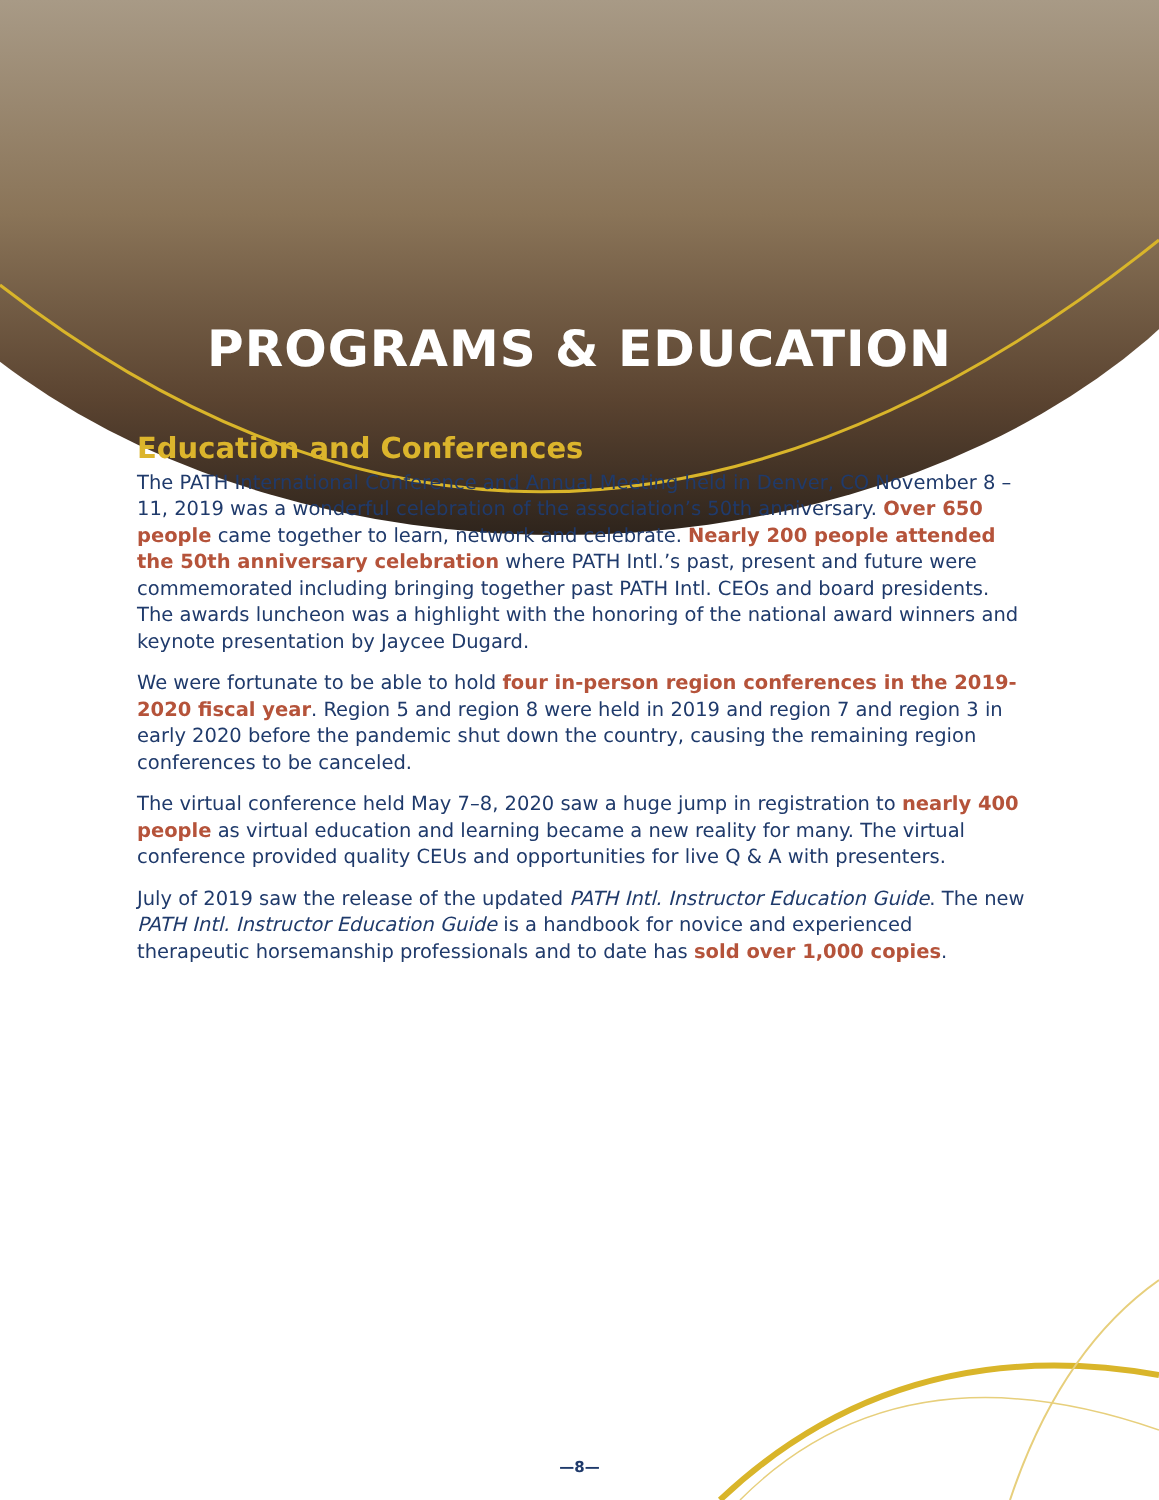PROGRAMS & EDUCATION
Education and Conferences
The PATH International Conference and Annual Meeting held in Denver, CO November 8 – 11, 2019 was a wonderful celebration of the association’s 50th anniversary. Over 650 people came together to learn, network and celebrate. Nearly 200 people attended the 50th anniversary celebration where PATH Intl.’s past, present and future were commemorated including bringing together past PATH Intl. CEOs and board presidents. The awards luncheon was a highlight with the honoring of the national award winners and keynote presentation by Jaycee Dugard.
We were fortunate to be able to hold four in-person region conferences in the 2019-2020 fiscal year. Region 5 and region 8 were held in 2019 and region 7 and region 3 in early 2020 before the pandemic shut down the country, causing the remaining region conferences to be canceled.
The virtual conference held May 7–8, 2020 saw a huge jump in registration to nearly 400 people as virtual education and learning became a new reality for many. The virtual conference provided quality CEUs and opportunities for live Q & A with presenters.
July of 2019 saw the release of the updated PATH Intl. Instructor Education Guide. The new PATH Intl. Instructor Education Guide is a handbook for novice and experienced therapeutic horsemanship professionals and to date has sold over 1,000 copies.
—8—